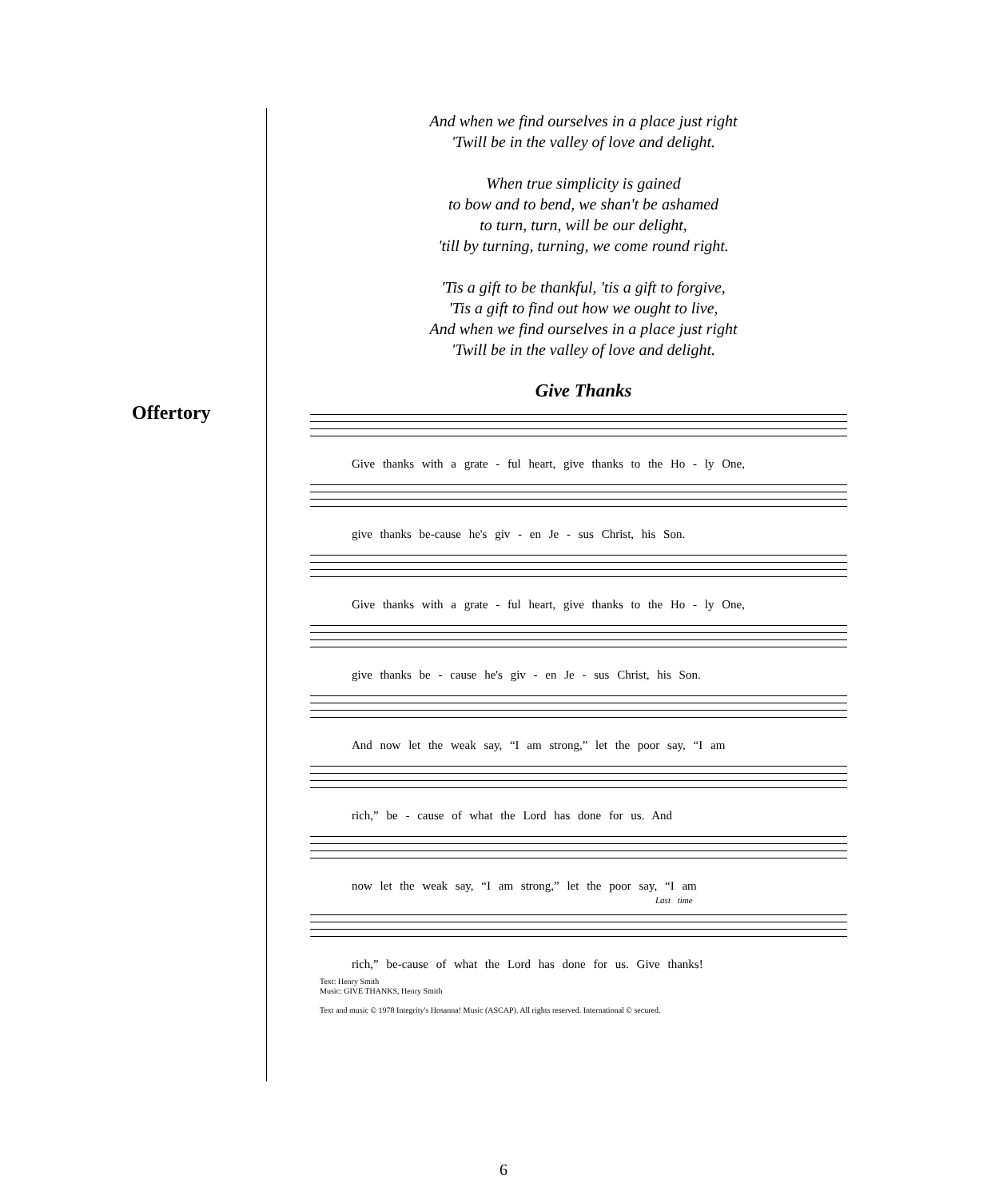And when we find ourselves in a place just right
'Twill be in the valley of love and delight.
When true simplicity is gained
to bow and to bend, we shan't be ashamed
to turn, turn, will be our delight,
'till by turning, turning, we come round right.
'Tis a gift to be thankful, 'tis a gift to forgive,
'Tis a gift to find out how we ought to live,
And when we find ourselves in a place just right
'Twill be in the valley of love and delight.
Give Thanks
Give thanks with a grate - ful heart, give thanks to the Ho - ly One,
give thanks be-cause he's giv - en Je - sus Christ, his Son.
Give thanks with a grate - ful heart, give thanks to the Ho - ly One,
give thanks be - cause he's giv - en Je - sus Christ, his Son.
And now let the weak say, “I am strong,” let the poor say, “I am
rich,” be - cause of what the Lord has done for us. And
now let the weak say, “I am strong,” let the poor say, “I am
Last time
rich,” be-cause of what the Lord has done for us. Give thanks!
Text: Henry Smith
Music: GIVE THANKS, Henry Smith
Text and music © 1978 Integrity's Hosanna! Music (ASCAP). All rights reserved. International © secured.
Offertory
6